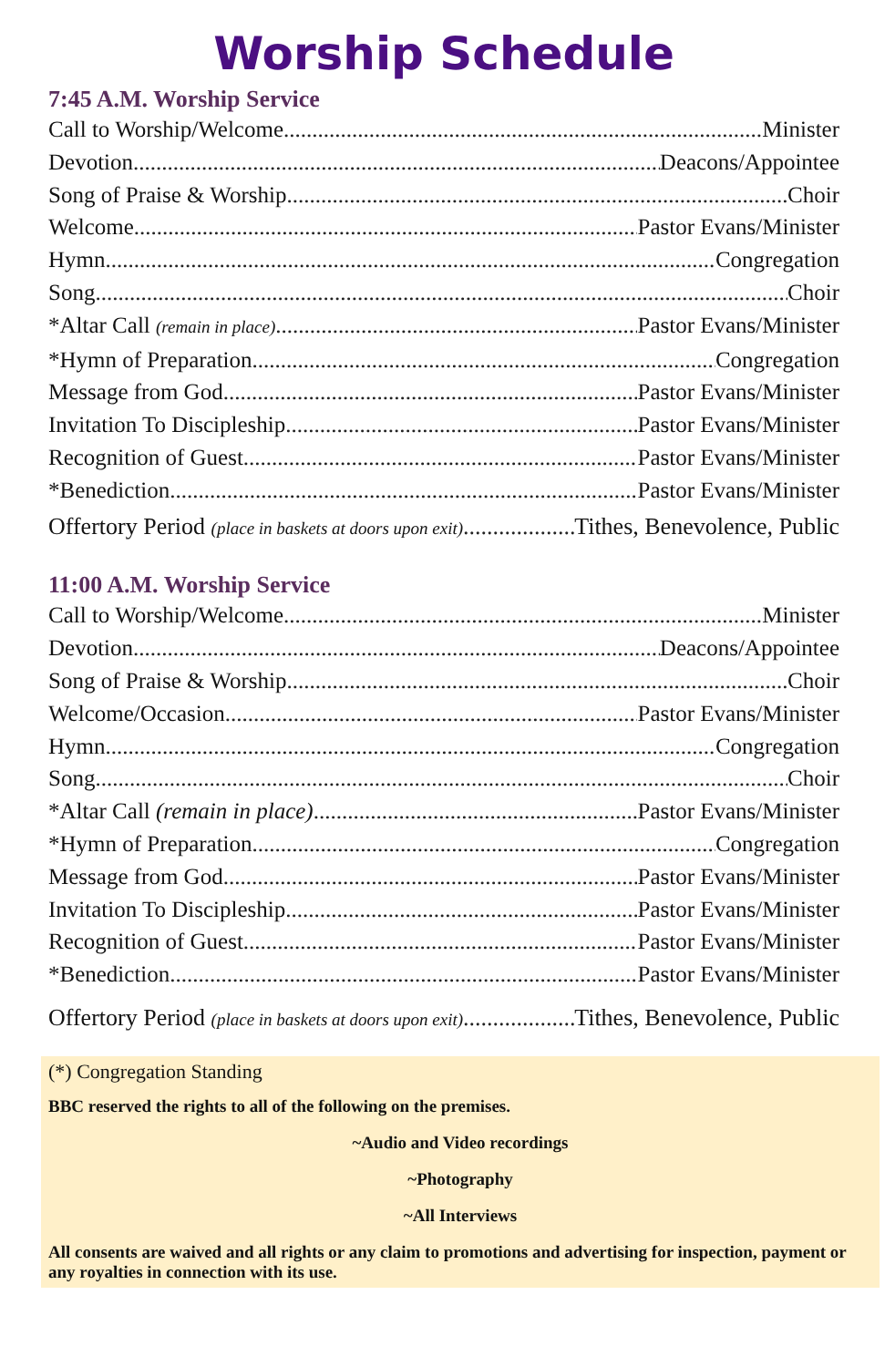Worship Schedule
7:45 A.M. Worship Service
Call to Worship/Welcome Minister
Devotion Deacons/Appointee
Song of Praise & Worship Choir
Welcome Pastor Evans/Minister
Hymn Congregation
Song Choir
*Altar Call (remain in place) Pastor Evans/Minister
*Hymn of Preparation Congregation
Message from God Pastor Evans/Minister
Invitation To Discipleship Pastor Evans/Minister
Recognition of Guest Pastor Evans/Minister
*Benediction Pastor Evans/Minister
Offertory Period (place in baskets at doors upon exit) Tithes, Benevolence, Public
11:00 A.M. Worship Service
Call to Worship/Welcome Minister
Devotion Deacons/Appointee
Song of Praise & Worship Choir
Welcome/Occasion Pastor Evans/Minister
Hymn Congregation
Song Choir
*Altar Call (remain in place) Pastor Evans/Minister
*Hymn of Preparation Congregation
Message from God Pastor Evans/Minister
Invitation To Discipleship Pastor Evans/Minister
Recognition of Guest Pastor Evans/Minister
*Benediction Pastor Evans/Minister
Offertory Period (place in baskets at doors upon exit) Tithes, Benevolence, Public
(*) Congregation Standing
BBC reserved the rights to all of the following on the premises.
~Audio and Video recordings
~Photography
~All Interviews
All consents are waived and all rights or any claim to promotions and advertising for inspection, payment or any royalties in connection with its use.